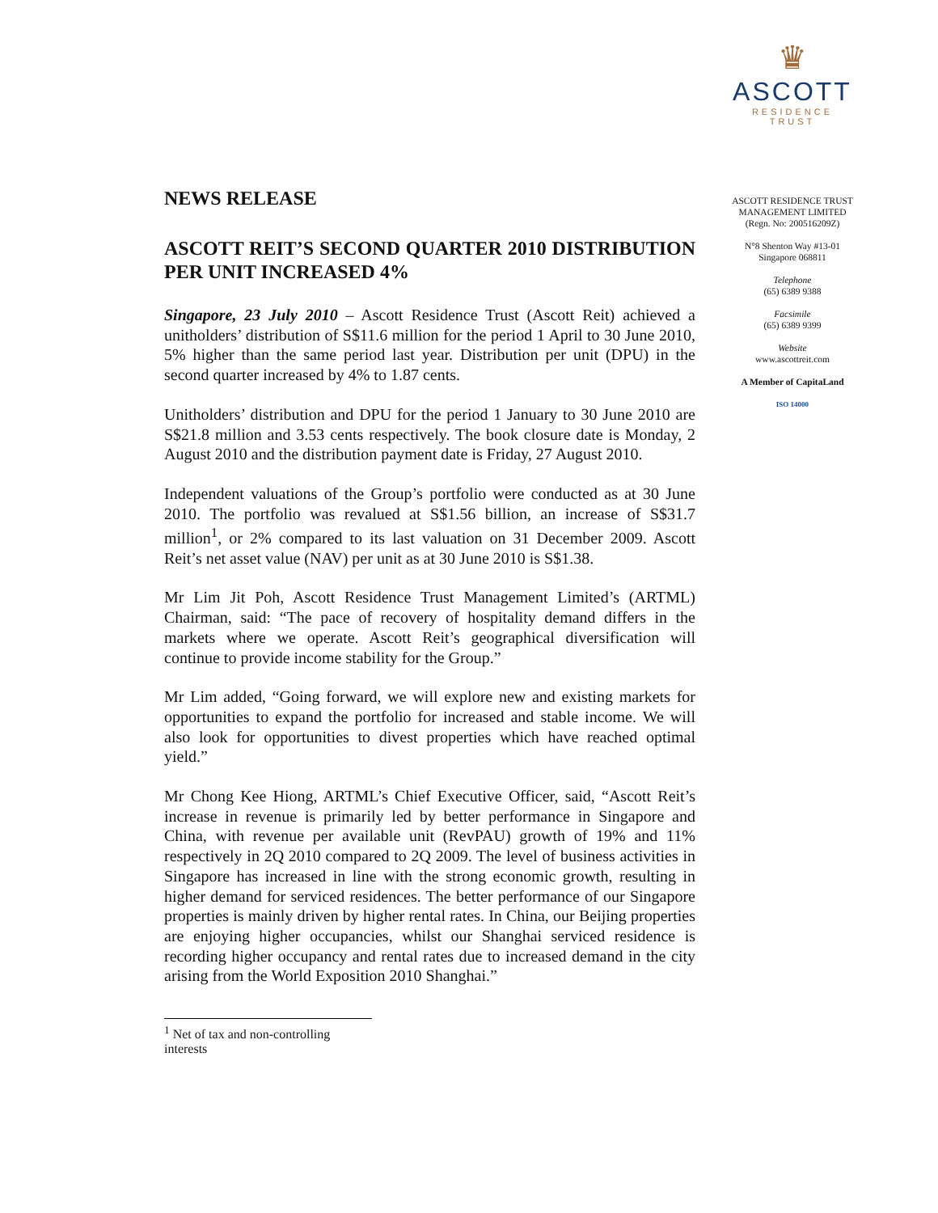NEWS RELEASE
ASCOTT REIT’S SECOND QUARTER 2010 DISTRIBUTION PER UNIT INCREASED 4%
Singapore, 23 July 2010 – Ascott Residence Trust (Ascott Reit) achieved a unitholders’ distribution of S$11.6 million for the period 1 April to 30 June 2010, 5% higher than the same period last year. Distribution per unit (DPU) in the second quarter increased by 4% to 1.87 cents.
Unitholders’ distribution and DPU for the period 1 January to 30 June 2010 are S$21.8 million and 3.53 cents respectively. The book closure date is Monday, 2 August 2010 and the distribution payment date is Friday, 27 August 2010.
Independent valuations of the Group’s portfolio were conducted as at 30 June 2010. The portfolio was revalued at S$1.56 billion, an increase of S$31.7 million<sup>1</sup>, or 2% compared to its last valuation on 31 December 2009. Ascott Reit’s net asset value (NAV) per unit as at 30 June 2010 is S$1.38.
Mr Lim Jit Poh, Ascott Residence Trust Management Limited’s (ARTML) Chairman, said: “The pace of recovery of hospitality demand differs in the markets where we operate. Ascott Reit’s geographical diversification will continue to provide income stability for the Group.”
Mr Lim added, “Going forward, we will explore new and existing markets for opportunities to expand the portfolio for increased and stable income. We will also look for opportunities to divest properties which have reached optimal yield.”
Mr Chong Kee Hiong, ARTML’s Chief Executive Officer, said, “Ascott Reit’s increase in revenue is primarily led by better performance in Singapore and China, with revenue per available unit (RevPAU) growth of 19% and 11% respectively in 2Q 2010 compared to 2Q 2009. The level of business activities in Singapore has increased in line with the strong economic growth, resulting in higher demand for serviced residences. The better performance of our Singapore properties is mainly driven by higher rental rates. In China, our Beijing properties are enjoying higher occupancies, whilst our Shanghai serviced residence is recording higher occupancy and rental rates due to increased demand in the city arising from the World Exposition 2010 Shanghai.”
<sup>1</sup> Net of tax and non-controlling interests
♛
ASCOTT
RESIDENCE
TRUST
ASCOTT RESIDENCE TRUST MANAGEMENT LIMITED
(Regn. No: 200516209Z)
N°8 Shenton Way #13-01
Singapore 068811
Telephone
(65) 6389 9388
Facsimile
(65) 6389 9399
Website
www.ascottreit.com
A Member of CapitaLand
ISO 14000